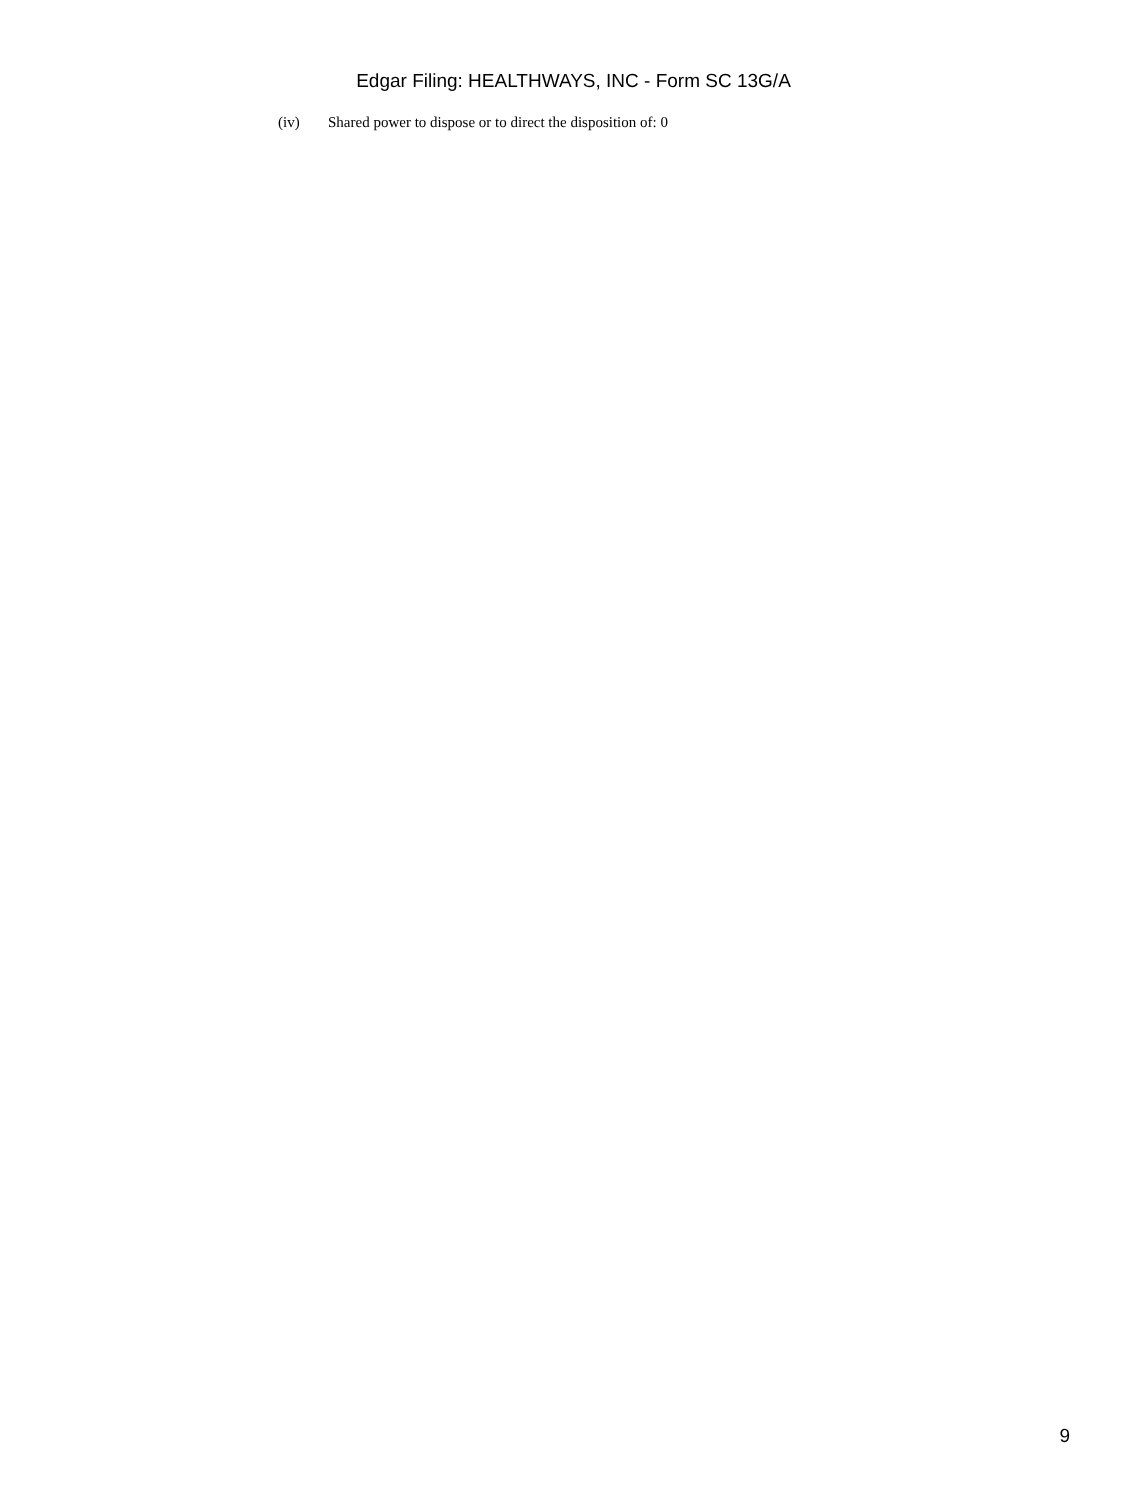Edgar Filing: HEALTHWAYS, INC - Form SC 13G/A
(iv) Shared power to dispose or to direct the disposition of: 0
9